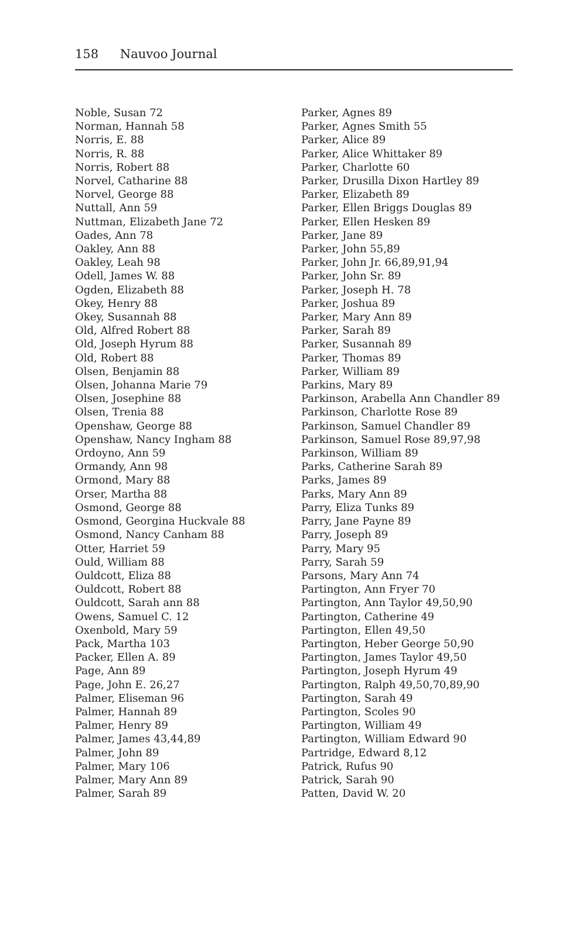158 Nauvoo Journal
Noble, Susan 72
Norman, Hannah 58
Norris, E. 88
Norris, R. 88
Norris, Robert 88
Norvel, Catharine 88
Norvel, George 88
Nuttall, Ann 59
Nuttman, Elizabeth Jane 72
Oades, Ann 78
Oakley, Ann 88
Oakley, Leah 98
Odell, James W. 88
Ogden, Elizabeth 88
Okey, Henry 88
Okey, Susannah 88
Old, Alfred Robert 88
Old, Joseph Hyrum 88
Old, Robert 88
Olsen, Benjamin 88
Olsen, Johanna Marie 79
Olsen, Josephine 88
Olsen, Trenia 88
Openshaw, George 88
Openshaw, Nancy Ingham 88
Ordoyno, Ann 59
Ormandy, Ann 98
Ormond, Mary 88
Orser, Martha 88
Osmond, George 88
Osmond, Georgina Huckvale 88
Osmond, Nancy Canham 88
Otter, Harriet 59
Ould, William 88
Ouldcott, Eliza 88
Ouldcott, Robert 88
Ouldcott, Sarah ann 88
Owens, Samuel C. 12
Oxenbold, Mary 59
Pack, Martha 103
Packer, Ellen A. 89
Page, Ann 89
Page, John E. 26,27
Palmer, Eliseman 96
Palmer, Hannah 89
Palmer, Henry 89
Palmer, James 43,44,89
Palmer, John 89
Palmer, Mary 106
Palmer, Mary Ann 89
Palmer, Sarah 89
Parker, Agnes 89
Parker, Agnes Smith 55
Parker, Alice 89
Parker, Alice Whittaker 89
Parker, Charlotte 60
Parker, Drusilla Dixon Hartley 89
Parker, Elizabeth 89
Parker, Ellen Briggs Douglas 89
Parker, Ellen Hesken 89
Parker, Jane 89
Parker, John 55,89
Parker, John Jr. 66,89,91,94
Parker, John Sr. 89
Parker, Joseph H. 78
Parker, Joshua 89
Parker, Mary Ann 89
Parker, Sarah 89
Parker, Susannah 89
Parker, Thomas 89
Parker, William 89
Parkins, Mary 89
Parkinson, Arabella Ann Chandler 89
Parkinson, Charlotte Rose 89
Parkinson, Samuel Chandler 89
Parkinson, Samuel Rose 89,97,98
Parkinson, William 89
Parks, Catherine Sarah 89
Parks, James 89
Parks, Mary Ann 89
Parry, Eliza Tunks 89
Parry, Jane Payne 89
Parry, Joseph 89
Parry, Mary 95
Parry, Sarah 59
Parsons, Mary Ann 74
Partington, Ann Fryer 70
Partington, Ann Taylor 49,50,90
Partington, Catherine 49
Partington, Ellen 49,50
Partington, Heber George 50,90
Partington, James Taylor 49,50
Partington, Joseph Hyrum 49
Partington, Ralph 49,50,70,89,90
Partington, Sarah 49
Partington, Scoles 90
Partington, William 49
Partington, William Edward 90
Partridge, Edward 8,12
Patrick, Rufus 90
Patrick, Sarah 90
Patten, David W. 20